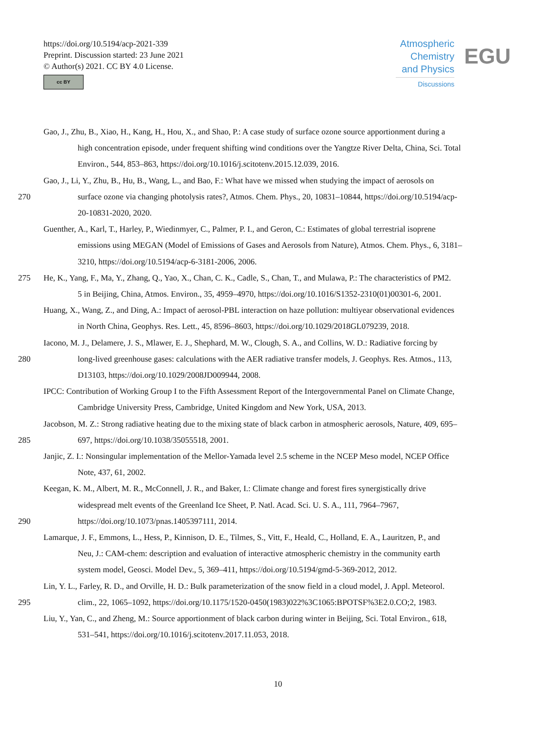https://doi.org/10.5194/acp-2021-339
Preprint. Discussion started: 23 June 2021
© Author(s) 2021. CC BY 4.0 License.
cc BY
Atmospheric Chemistry and Physics
Discussions
EGU
Gao, J., Zhu, B., Xiao, H., Kang, H., Hou, X., and Shao, P.: A case study of surface ozone source apportionment during a
high concentration episode, under frequent shifting wind conditions over the Yangtze River Delta, China, Sci. Total
Environ., 544, 853–863, https://doi.org/10.1016/j.scitotenv.2015.12.039, 2016.
Gao, J., Li, Y., Zhu, B., Hu, B., Wang, L., and Bao, F.: What have we missed when studying the impact of aerosols on
270 surface ozone via changing photolysis rates?, Atmos. Chem. Phys., 20, 10831–10844, https://doi.org/10.5194/acp-
20-10831-2020, 2020.
Guenther, A., Karl, T., Harley, P., Wiedinmyer, C., Palmer, P. I., and Geron, C.: Estimates of global terrestrial isoprene
emissions using MEGAN (Model of Emissions of Gases and Aerosols from Nature), Atmos. Chem. Phys., 6, 3181–
3210, https://doi.org/10.5194/acp-6-3181-2006, 2006.
275 He, K., Yang, F., Ma, Y., Zhang, Q., Yao, X., Chan, C. K., Cadle, S., Chan, T., and Mulawa, P.: The characteristics of PM2.
5 in Beijing, China, Atmos. Environ., 35, 4959–4970, https://doi.org/10.1016/S1352-2310(01)00301-6, 2001.
Huang, X., Wang, Z., and Ding, A.: Impact of aerosol-PBL interaction on haze pollution: multiyear observational evidences
in North China, Geophys. Res. Lett., 45, 8596–8603, https://doi.org/10.1029/2018GL079239, 2018.
Iacono, M. J., Delamere, J. S., Mlawer, E. J., Shephard, M. W., Clough, S. A., and Collins, W. D.: Radiative forcing by
280 long-lived greenhouse gases: calculations with the AER radiative transfer models, J. Geophys. Res. Atmos., 113,
D13103, https://doi.org/10.1029/2008JD009944, 2008.
IPCC: Contribution of Working Group I to the Fifth Assessment Report of the Intergovernmental Panel on Climate Change,
Cambridge University Press, Cambridge, United Kingdom and New York, USA, 2013.
Jacobson, M. Z.: Strong radiative heating due to the mixing state of black carbon in atmospheric aerosols, Nature, 409, 695–
285 697, https://doi.org/10.1038/35055518, 2001.
Janjic, Z. I.: Nonsingular implementation of the Mellor-Yamada level 2.5 scheme in the NCEP Meso model, NCEP Office
Note, 437, 61, 2002.
Keegan, K. M., Albert, M. R., McConnell, J. R., and Baker, I.: Climate change and forest fires synergistically drive
widespread melt events of the Greenland Ice Sheet, P. Natl. Acad. Sci. U. S. A., 111, 7964–7967,
290 https://doi.org/10.1073/pnas.1405397111, 2014.
Lamarque, J. F., Emmons, L., Hess, P., Kinnison, D. E., Tilmes, S., Vitt, F., Heald, C., Holland, E. A., Lauritzen, P., and
Neu, J.: CAM-chem: description and evaluation of interactive atmospheric chemistry in the community earth
system model, Geosci. Model Dev., 5, 369–411, https://doi.org/10.5194/gmd-5-369-2012, 2012.
Lin, Y. L., Farley, R. D., and Orville, H. D.: Bulk parameterization of the snow field in a cloud model, J. Appl. Meteorol.
295 clim., 22, 1065–1092, https://doi.org/10.1175/1520-0450(1983)022%3C1065:BPOTSF%3E2.0.CO;2, 1983.
Liu, Y., Yan, C., and Zheng, M.: Source apportionment of black carbon during winter in Beijing, Sci. Total Environ., 618,
531–541, https://doi.org/10.1016/j.scitotenv.2017.11.053, 2018.
10